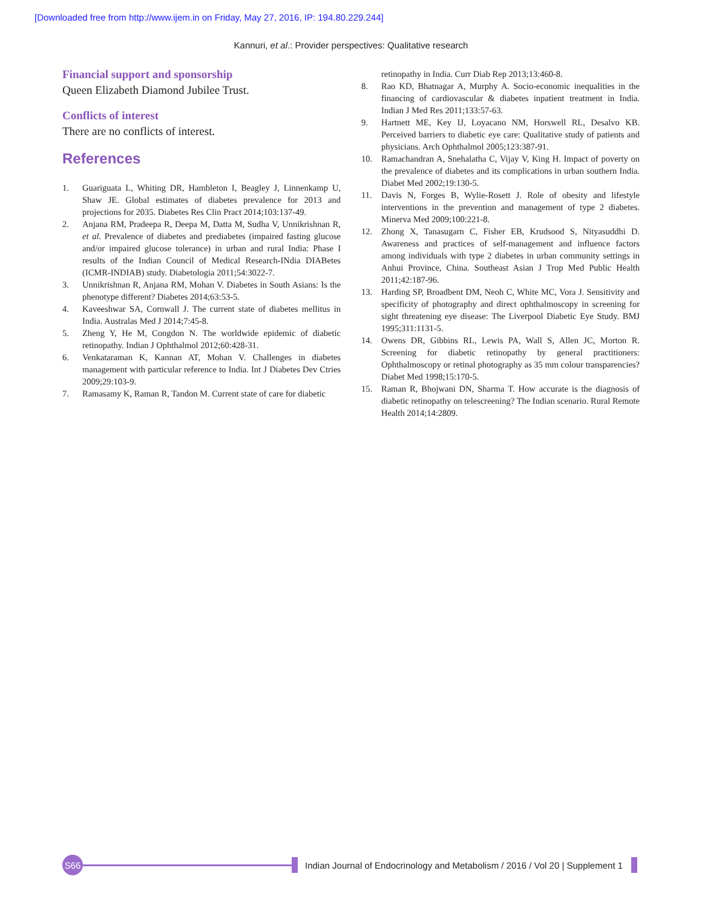[Downloaded free from http://www.ijem.in on Friday, May 27, 2016, IP: 194.80.229.244]
Kannuri, et al.: Provider perspectives: Qualitative research
Financial support and sponsorship
Queen Elizabeth Diamond Jubilee Trust.
Conflicts of interest
There are no conflicts of interest.
References
1. Guariguata L, Whiting DR, Hambleton I, Beagley J, Linnenkamp U, Shaw JE. Global estimates of diabetes prevalence for 2013 and projections for 2035. Diabetes Res Clin Pract 2014;103:137-49.
2. Anjana RM, Pradeepa R, Deepa M, Datta M, Sudha V, Unnikrishnan R, et al. Prevalence of diabetes and prediabetes (impaired fasting glucose and/or impaired glucose tolerance) in urban and rural India: Phase I results of the Indian Council of Medical Research-INdia DIABetes (ICMR-INDIAB) study. Diabetologia 2011;54:3022-7.
3. Unnikrishnan R, Anjana RM, Mohan V. Diabetes in South Asians: Is the phenotype different? Diabetes 2014;63:53-5.
4. Kaveeshwar SA, Cornwall J. The current state of diabetes mellitus in India. Australas Med J 2014;7:45-8.
5. Zheng Y, He M, Congdon N. The worldwide epidemic of diabetic retinopathy. Indian J Ophthalmol 2012;60:428-31.
6. Venkataraman K, Kannan AT, Mohan V. Challenges in diabetes management with particular reference to India. Int J Diabetes Dev Ctries 2009;29:103-9.
7. Ramasamy K, Raman R, Tandon M. Current state of care for diabetic
retinopathy in India. Curr Diab Rep 2013;13:460-8.
8. Rao KD, Bhatnagar A, Murphy A. Socio-economic inequalities in the financing of cardiovascular & diabetes inpatient treatment in India. Indian J Med Res 2011;133:57-63.
9. Hartnett ME, Key IJ, Loyacano NM, Horswell RL, Desalvo KB. Perceived barriers to diabetic eye care: Qualitative study of patients and physicians. Arch Ophthalmol 2005;123:387-91.
10. Ramachandran A, Snehalatha C, Vijay V, King H. Impact of poverty on the prevalence of diabetes and its complications in urban southern India. Diabet Med 2002;19:130-5.
11. Davis N, Forges B, Wylie-Rosett J. Role of obesity and lifestyle interventions in the prevention and management of type 2 diabetes. Minerva Med 2009;100:221-8.
12. Zhong X, Tanasugarn C, Fisher EB, Krudsood S, Nityasuddhi D. Awareness and practices of self-management and influence factors among individuals with type 2 diabetes in urban community settings in Anhui Province, China. Southeast Asian J Trop Med Public Health 2011;42:187-96.
13. Harding SP, Broadbent DM, Neoh C, White MC, Vora J. Sensitivity and specificity of photography and direct ophthalmoscopy in screening for sight threatening eye disease: The Liverpool Diabetic Eye Study. BMJ 1995;311:1131-5.
14. Owens DR, Gibbins RL, Lewis PA, Wall S, Allen JC, Morton R. Screening for diabetic retinopathy by general practitioners: Ophthalmoscopy or retinal photography as 35 mm colour transparencies? Diabet Med 1998;15:170-5.
15. Raman R, Bhojwani DN, Sharma T. How accurate is the diagnosis of diabetic retinopathy on telescreening? The Indian scenario. Rural Remote Health 2014;14:2809.
S66
Indian Journal of Endocrinology and Metabolism / 2016 / Vol 20 | Supplement 1